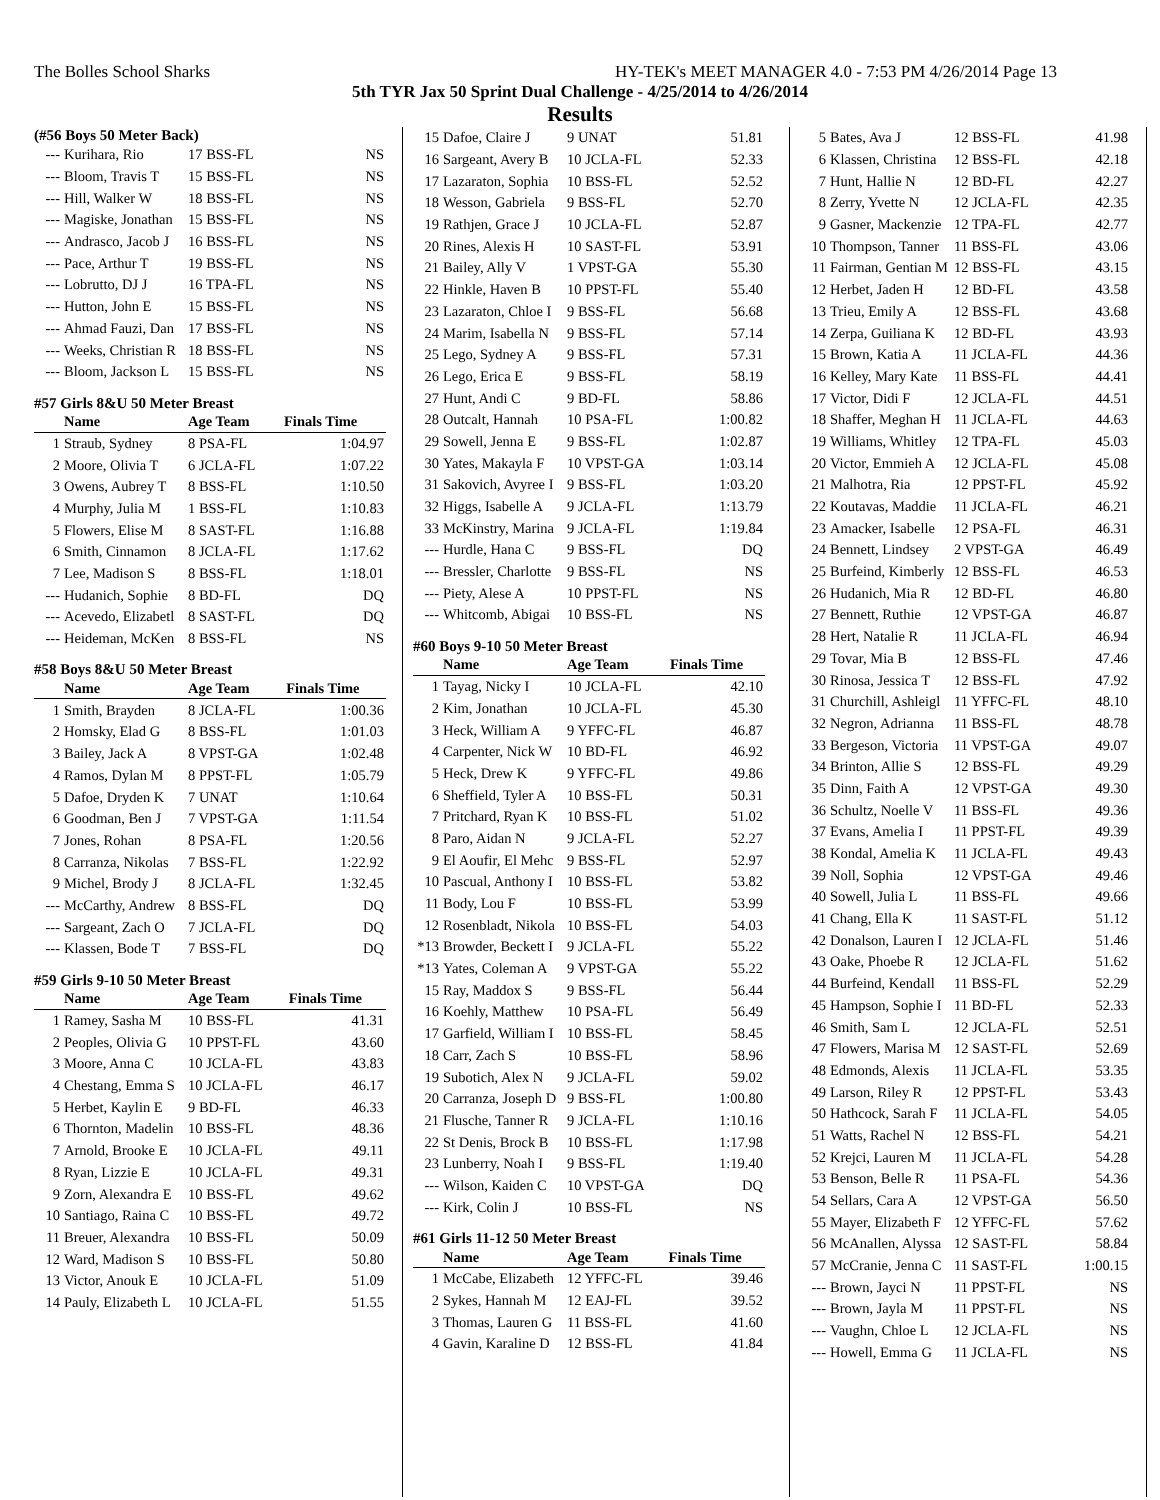The Bolles School Sharks HY-TEK's MEET MANAGER 4.0 - 7:53 PM 4/26/2014 Page 13
5th TYR Jax 50 Sprint Dual Challenge - 4/25/2014 to 4/26/2014
Results
(#56 Boys 50 Meter Back)
| --- | Kurihara, Rio | 17 BSS-FL | NS |
| --- | Bloom, Travis T | 15 BSS-FL | NS |
| --- | Hill, Walker W | 18 BSS-FL | NS |
| --- | Magiske, Jonathan | 15 BSS-FL | NS |
| --- | Andrasco, Jacob J | 16 BSS-FL | NS |
| --- | Pace, Arthur T | 19 BSS-FL | NS |
| --- | Lobrutto, DJ J | 16 TPA-FL | NS |
| --- | Hutton, John E | 15 BSS-FL | NS |
| --- | Ahmad Fauzi, Dan | 17 BSS-FL | NS |
| --- | Weeks, Christian R | 18 BSS-FL | NS |
| --- | Bloom, Jackson L | 15 BSS-FL | NS |
#57 Girls 8&U 50 Meter Breast
| | Name | Age Team | Finals Time |
| --- | --- | --- | --- |
| 1 | Straub, Sydney | 8 PSA-FL | 1:04.97 |
| 2 | Moore, Olivia T | 6 JCLA-FL | 1:07.22 |
| 3 | Owens, Aubrey T | 8 BSS-FL | 1:10.50 |
| 4 | Murphy, Julia M | 1 BSS-FL | 1:10.83 |
| 5 | Flowers, Elise M | 8 SAST-FL | 1:16.88 |
| 6 | Smith, Cinnamon | 8 JCLA-FL | 1:17.62 |
| 7 | Lee, Madison S | 8 BSS-FL | 1:18.01 |
| --- | Hudanich, Sophie | 8 BD-FL | DQ |
| --- | Acevedo, Elizabetl | 8 SAST-FL | DQ |
| --- | Heideman, McKen | 8 BSS-FL | NS |
#58 Boys 8&U 50 Meter Breast
| | Name | Age Team | Finals Time |
| --- | --- | --- | --- |
| 1 | Smith, Brayden | 8 JCLA-FL | 1:00.36 |
| 2 | Homsky, Elad G | 8 BSS-FL | 1:01.03 |
| 3 | Bailey, Jack A | 8 VPST-GA | 1:02.48 |
| 4 | Ramos, Dylan M | 8 PPST-FL | 1:05.79 |
| 5 | Dafoe, Dryden K | 7 UNAT | 1:10.64 |
| 6 | Goodman, Ben J | 7 VPST-GA | 1:11.54 |
| 7 | Jones, Rohan | 8 PSA-FL | 1:20.56 |
| 8 | Carranza, Nikolas | 7 BSS-FL | 1:22.92 |
| 9 | Michel, Brody J | 8 JCLA-FL | 1:32.45 |
| --- | McCarthy, Andrew | 8 BSS-FL | DQ |
| --- | Sargeant, Zach O | 7 JCLA-FL | DQ |
| --- | Klassen, Bode T | 7 BSS-FL | DQ |
#59 Girls 9-10 50 Meter Breast
| | Name | Age Team | Finals Time |
| --- | --- | --- | --- |
| 1 | Ramey, Sasha M | 10 BSS-FL | 41.31 |
| 2 | Peoples, Olivia G | 10 PPST-FL | 43.60 |
| 3 | Moore, Anna C | 10 JCLA-FL | 43.83 |
| 4 | Chestang, Emma S | 10 JCLA-FL | 46.17 |
| 5 | Herbet, Kaylin E | 9 BD-FL | 46.33 |
| 6 | Thornton, Madelin | 10 BSS-FL | 48.36 |
| 7 | Arnold, Brooke E | 10 JCLA-FL | 49.11 |
| 8 | Ryan, Lizzie E | 10 JCLA-FL | 49.31 |
| 9 | Zorn, Alexandra E | 10 BSS-FL | 49.62 |
| 10 | Santiago, Raina C | 10 BSS-FL | 49.72 |
| 11 | Breuer, Alexandra | 10 BSS-FL | 50.09 |
| 12 | Ward, Madison S | 10 BSS-FL | 50.80 |
| 13 | Victor, Anouk E | 10 JCLA-FL | 51.09 |
| 14 | Pauly, Elizabeth L | 10 JCLA-FL | 51.55 |
| 15 | Dafoe, Claire J | 9 UNAT | 51.81 |
| 16 | Sargeant, Avery B | 10 JCLA-FL | 52.33 |
| 17 | Lazaraton, Sophia | 10 BSS-FL | 52.52 |
| 18 | Wesson, Gabriela | 9 BSS-FL | 52.70 |
| 19 | Rathjen, Grace J | 10 JCLA-FL | 52.87 |
| 20 | Rines, Alexis H | 10 SAST-FL | 53.91 |
| 21 | Bailey, Ally V | 1 VPST-GA | 55.30 |
| 22 | Hinkle, Haven B | 10 PPST-FL | 55.40 |
| 23 | Lazaraton, Chloe I | 9 BSS-FL | 56.68 |
| 24 | Marim, Isabella N | 9 BSS-FL | 57.14 |
| 25 | Lego, Sydney A | 9 BSS-FL | 57.31 |
| 26 | Lego, Erica E | 9 BSS-FL | 58.19 |
| 27 | Hunt, Andi C | 9 BD-FL | 58.86 |
| 28 | Outcalt, Hannah | 10 PSA-FL | 1:00.82 |
| 29 | Sowell, Jenna E | 9 BSS-FL | 1:02.87 |
| 30 | Yates, Makayla F | 10 VPST-GA | 1:03.14 |
| 31 | Sakovich, Avyree I | 9 BSS-FL | 1:03.20 |
| 32 | Higgs, Isabelle A | 9 JCLA-FL | 1:13.79 |
| 33 | McKinstry, Marina | 9 JCLA-FL | 1:19.84 |
| --- | Hurdle, Hana C | 9 BSS-FL | DQ |
| --- | Bressler, Charlotte | 9 BSS-FL | NS |
| --- | Piety, Alese A | 10 PPST-FL | NS |
| --- | Whitcomb, Abigai | 10 BSS-FL | NS |
#60 Boys 9-10 50 Meter Breast
| | Name | Age Team | Finals Time |
| --- | --- | --- | --- |
| 1 | Tayag, Nicky I | 10 JCLA-FL | 42.10 |
| 2 | Kim, Jonathan | 10 JCLA-FL | 45.30 |
| 3 | Heck, William A | 9 YFFC-FL | 46.87 |
| 4 | Carpenter, Nick W | 10 BD-FL | 46.92 |
| 5 | Heck, Drew K | 9 YFFC-FL | 49.86 |
| 6 | Sheffield, Tyler A | 10 BSS-FL | 50.31 |
| 7 | Pritchard, Ryan K | 10 BSS-FL | 51.02 |
| 8 | Paro, Aidan N | 9 JCLA-FL | 52.27 |
| 9 | El Aoufir, El Mehc | 9 BSS-FL | 52.97 |
| 10 | Pascual, Anthony I | 10 BSS-FL | 53.82 |
| 11 | Body, Lou F | 10 BSS-FL | 53.99 |
| 12 | Rosenbladt, Nikola | 10 BSS-FL | 54.03 |
| *13 | Browder, Beckett I | 9 JCLA-FL | 55.22 |
| *13 | Yates, Coleman A | 9 VPST-GA | 55.22 |
| 15 | Ray, Maddox S | 9 BSS-FL | 56.44 |
| 16 | Koehly, Matthew | 10 PSA-FL | 56.49 |
| 17 | Garfield, William I | 10 BSS-FL | 58.45 |
| 18 | Carr, Zach S | 10 BSS-FL | 58.96 |
| 19 | Subotich, Alex N | 9 JCLA-FL | 59.02 |
| 20 | Carranza, Joseph D | 9 BSS-FL | 1:00.80 |
| 21 | Flusche, Tanner R | 9 JCLA-FL | 1:10.16 |
| 22 | St Denis, Brock B | 10 BSS-FL | 1:17.98 |
| 23 | Lunberry, Noah I | 9 BSS-FL | 1:19.40 |
| --- | Wilson, Kaiden C | 10 VPST-GA | DQ |
| --- | Kirk, Colin J | 10 BSS-FL | NS |
#61 Girls 11-12 50 Meter Breast
| | Name | Age Team | Finals Time |
| --- | --- | --- | --- |
| 1 | McCabe, Elizabeth | 12 YFFC-FL | 39.46 |
| 2 | Sykes, Hannah M | 12 EAJ-FL | 39.52 |
| 3 | Thomas, Lauren G | 11 BSS-FL | 41.60 |
| 4 | Gavin, Karaline D | 12 BSS-FL | 41.84 |
| 5 | Bates, Ava J | 12 BSS-FL | 41.98 |
| 6 | Klassen, Christina | 12 BSS-FL | 42.18 |
| 7 | Hunt, Hallie N | 12 BD-FL | 42.27 |
| 8 | Zerry, Yvette N | 12 JCLA-FL | 42.35 |
| 9 | Gasner, Mackenzie | 12 TPA-FL | 42.77 |
| 10 | Thompson, Tanner | 11 BSS-FL | 43.06 |
| 11 | Fairman, Gentian M | 12 BSS-FL | 43.15 |
| 12 | Herbet, Jaden H | 12 BD-FL | 43.58 |
| 13 | Trieu, Emily A | 12 BSS-FL | 43.68 |
| 14 | Zerpa, Guiliana K | 12 BD-FL | 43.93 |
| 15 | Brown, Katia A | 11 JCLA-FL | 44.36 |
| 16 | Kelley, Mary Kate | 11 BSS-FL | 44.41 |
| 17 | Victor, Didi F | 12 JCLA-FL | 44.51 |
| 18 | Shaffer, Meghan H | 11 JCLA-FL | 44.63 |
| 19 | Williams, Whitley | 12 TPA-FL | 45.03 |
| 20 | Victor, Emmieh A | 12 JCLA-FL | 45.08 |
| 21 | Malhotra, Ria | 12 PPST-FL | 45.92 |
| 22 | Koutavas, Maddie | 11 JCLA-FL | 46.21 |
| 23 | Amacker, Isabelle | 12 PSA-FL | 46.31 |
| 24 | Bennett, Lindsey | 2 VPST-GA | 46.49 |
| 25 | Burfeind, Kimberly | 12 BSS-FL | 46.53 |
| 26 | Hudanich, Mia R | 12 BD-FL | 46.80 |
| 27 | Bennett, Ruthie | 12 VPST-GA | 46.87 |
| 28 | Hert, Natalie R | 11 JCLA-FL | 46.94 |
| 29 | Tovar, Mia B | 12 BSS-FL | 47.46 |
| 30 | Rinosa, Jessica T | 12 BSS-FL | 47.92 |
| 31 | Churchill, Ashleigl | 11 YFFC-FL | 48.10 |
| 32 | Negron, Adrianna | 11 BSS-FL | 48.78 |
| 33 | Bergeson, Victoria | 11 VPST-GA | 49.07 |
| 34 | Brinton, Allie S | 12 BSS-FL | 49.29 |
| 35 | Dinn, Faith A | 12 VPST-GA | 49.30 |
| 36 | Schultz, Noelle V | 11 BSS-FL | 49.36 |
| 37 | Evans, Amelia I | 11 PPST-FL | 49.39 |
| 38 | Kondal, Amelia K | 11 JCLA-FL | 49.43 |
| 39 | Noll, Sophia | 12 VPST-GA | 49.46 |
| 40 | Sowell, Julia L | 11 BSS-FL | 49.66 |
| 41 | Chang, Ella K | 11 SAST-FL | 51.12 |
| 42 | Donalson, Lauren I | 12 JCLA-FL | 51.46 |
| 43 | Oake, Phoebe R | 12 JCLA-FL | 51.62 |
| 44 | Burfeind, Kendall | 11 BSS-FL | 52.29 |
| 45 | Hampson, Sophie I | 11 BD-FL | 52.33 |
| 46 | Smith, Sam L | 12 JCLA-FL | 52.51 |
| 47 | Flowers, Marisa M | 12 SAST-FL | 52.69 |
| 48 | Edmonds, Alexis | 11 JCLA-FL | 53.35 |
| 49 | Larson, Riley R | 12 PPST-FL | 53.43 |
| 50 | Hathcock, Sarah F | 11 JCLA-FL | 54.05 |
| 51 | Watts, Rachel N | 12 BSS-FL | 54.21 |
| 52 | Krejci, Lauren M | 11 JCLA-FL | 54.28 |
| 53 | Benson, Belle R | 11 PSA-FL | 54.36 |
| 54 | Sellars, Cara A | 12 VPST-GA | 56.50 |
| 55 | Mayer, Elizabeth F | 12 YFFC-FL | 57.62 |
| 56 | McAnallen, Alyssa | 12 SAST-FL | 58.84 |
| 57 | McCranie, Jenna C | 11 SAST-FL | 1:00.15 |
| --- | Brown, Jayci N | 11 PPST-FL | NS |
| --- | Brown, Jayla M | 11 PPST-FL | NS |
| --- | Vaughn, Chloe L | 12 JCLA-FL | NS |
| --- | Howell, Emma G | 11 JCLA-FL | NS |